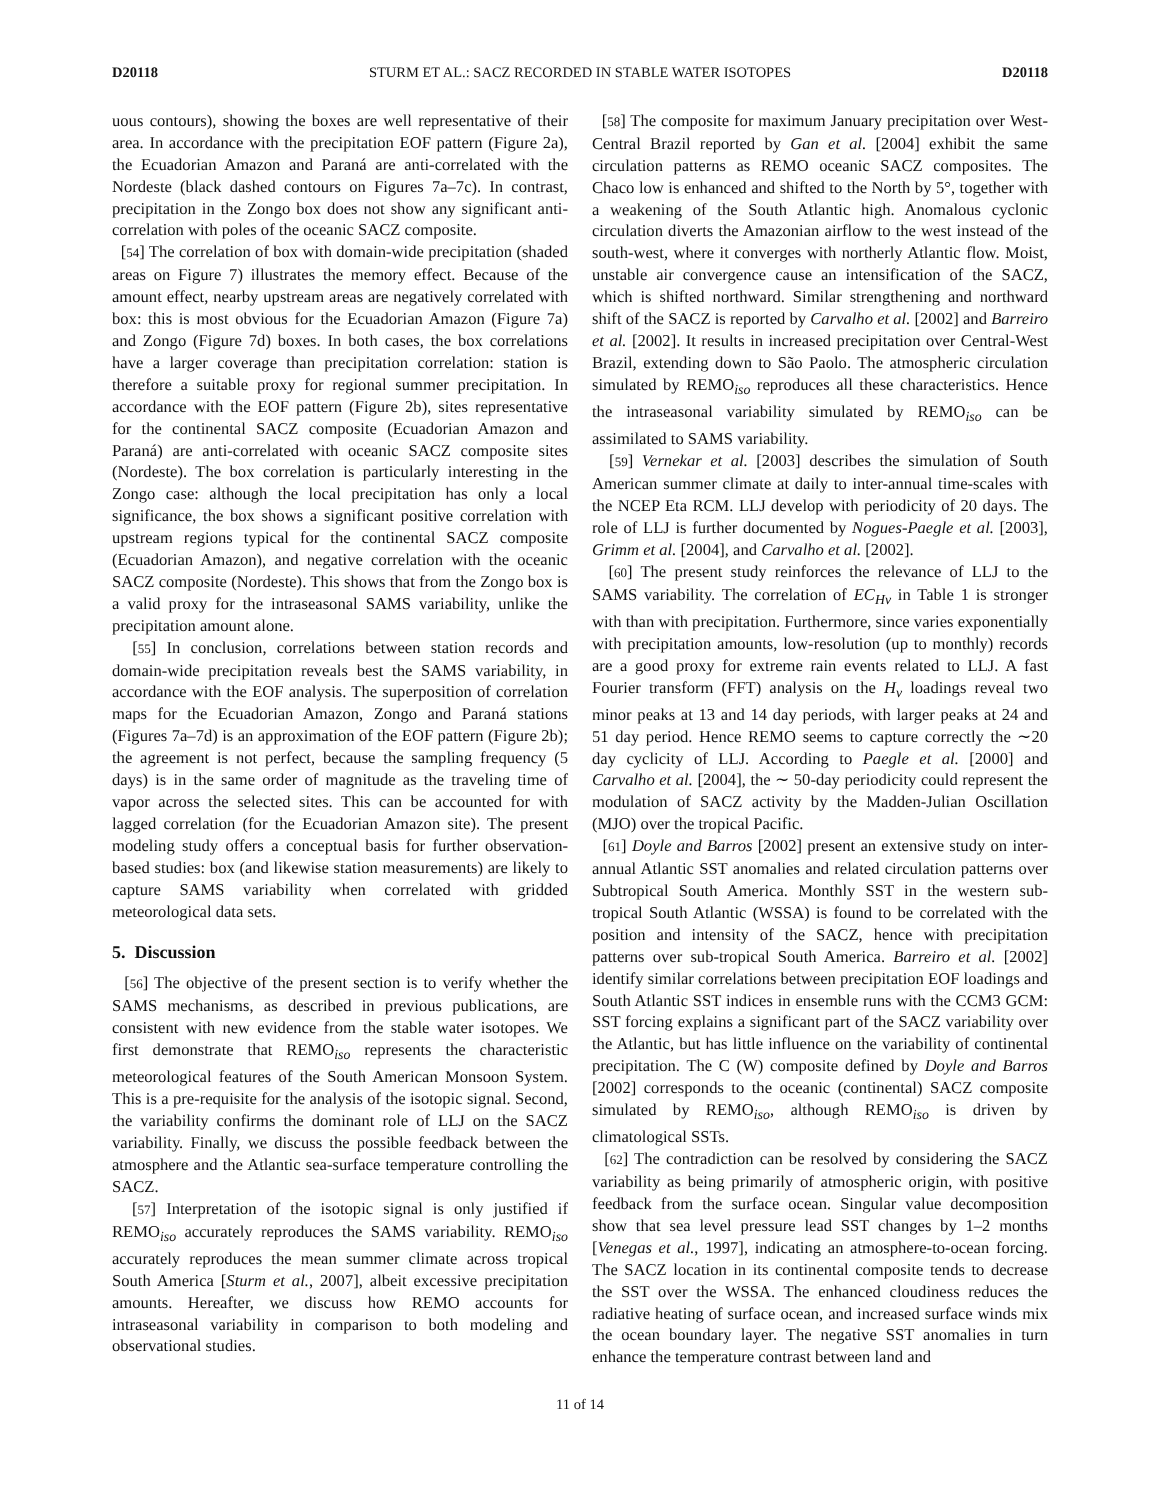D20118 STURM ET AL.: SACZ RECORDED IN STABLE WATER ISOTOPES D20118
uous contours), showing the boxes are well representative of their area. In accordance with the precipitation EOF pattern (Figure 2a), the Ecuadorian Amazon and Paraná are anti-correlated with the Nordeste (black dashed contours on Figures 7a–7c). In contrast, precipitation in the Zongo box does not show any significant anti-correlation with poles of the oceanic SACZ composite.
[54] The correlation of box with domain-wide precipitation (shaded areas on Figure 7) illustrates the memory effect. Because of the amount effect, nearby upstream areas are negatively correlated with box: this is most obvious for the Ecuadorian Amazon (Figure 7a) and Zongo (Figure 7d) boxes. In both cases, the box correlations have a larger coverage than precipitation correlation: station is therefore a suitable proxy for regional summer precipitation. In accordance with the EOF pattern (Figure 2b), sites representative for the continental SACZ composite (Ecuadorian Amazon and Paraná) are anti-correlated with oceanic SACZ composite sites (Nordeste). The box correlation is particularly interesting in the Zongo case: although the local precipitation has only a local significance, the box shows a significant positive correlation with upstream regions typical for the continental SACZ composite (Ecuadorian Amazon), and negative correlation with the oceanic SACZ composite (Nordeste). This shows that from the Zongo box is a valid proxy for the intraseasonal SAMS variability, unlike the precipitation amount alone.
[55] In conclusion, correlations between station records and domain-wide precipitation reveals best the SAMS variability, in accordance with the EOF analysis. The superposition of correlation maps for the Ecuadorian Amazon, Zongo and Paraná stations (Figures 7a–7d) is an approximation of the EOF pattern (Figure 2b); the agreement is not perfect, because the sampling frequency (5 days) is in the same order of magnitude as the traveling time of vapor across the selected sites. This can be accounted for with lagged correlation (for the Ecuadorian Amazon site). The present modeling study offers a conceptual basis for further observation-based studies: box (and likewise station measurements) are likely to capture SAMS variability when correlated with gridded meteorological data sets.
5. Discussion
[56] The objective of the present section is to verify whether the SAMS mechanisms, as described in previous publications, are consistent with new evidence from the stable water isotopes. We first demonstrate that REMO<sub>iso</sub> represents the characteristic meteorological features of the South American Monsoon System. This is a pre-requisite for the analysis of the isotopic signal. Second, the variability confirms the dominant role of LLJ on the SACZ variability. Finally, we discuss the possible feedback between the atmosphere and the Atlantic sea-surface temperature controlling the SACZ.
[57] Interpretation of the isotopic signal is only justified if REMO<sub>iso</sub> accurately reproduces the SAMS variability. REMO<sub>iso</sub> accurately reproduces the mean summer climate across tropical South America [Sturm et al., 2007], albeit excessive precipitation amounts. Hereafter, we discuss how REMO accounts for intraseasonal variability in comparison to both modeling and observational studies.
[58] The composite for maximum January precipitation over West-Central Brazil reported by Gan et al. [2004] exhibit the same circulation patterns as REMO oceanic SACZ composites. The Chaco low is enhanced and shifted to the North by 5°, together with a weakening of the South Atlantic high. Anomalous cyclonic circulation diverts the Amazonian airflow to the west instead of the south-west, where it converges with northerly Atlantic flow. Moist, unstable air convergence cause an intensification of the SACZ, which is shifted northward. Similar strengthening and northward shift of the SACZ is reported by Carvalho et al. [2002] and Barreiro et al. [2002]. It results in increased precipitation over Central-West Brazil, extending down to São Paolo. The atmospheric circulation simulated by REMO<sub>iso</sub> reproduces all these characteristics. Hence the intraseasonal variability simulated by REMO<sub>iso</sub> can be assimilated to SAMS variability.
[59] Vernekar et al. [2003] describes the simulation of South American summer climate at daily to inter-annual time-scales with the NCEP Eta RCM. LLJ develop with periodicity of 20 days. The role of LLJ is further documented by Nogues-Paegle et al. [2003], Grimm et al. [2004], and Carvalho et al. [2002].
[60] The present study reinforces the relevance of LLJ to the SAMS variability. The correlation of EC<sub>Hv</sub> in Table 1 is stronger with than with precipitation. Furthermore, since varies exponentially with precipitation amounts, low-resolution (up to monthly) records are a good proxy for extreme rain events related to LLJ. A fast Fourier transform (FFT) analysis on the H<sub>v</sub> loadings reveal two minor peaks at 13 and 14 day periods, with larger peaks at 24 and 51 day period. Hence REMO seems to capture correctly the ∼20 day cyclicity of LLJ. According to Paegle et al. [2000] and Carvalho et al. [2004], the ∼ 50-day periodicity could represent the modulation of SACZ activity by the Madden-Julian Oscillation (MJO) over the tropical Pacific.
[61] Doyle and Barros [2002] present an extensive study on inter-annual Atlantic SST anomalies and related circulation patterns over Subtropical South America. Monthly SST in the western sub-tropical South Atlantic (WSSA) is found to be correlated with the position and intensity of the SACZ, hence with precipitation patterns over sub-tropical South America. Barreiro et al. [2002] identify similar correlations between precipitation EOF loadings and South Atlantic SST indices in ensemble runs with the CCM3 GCM: SST forcing explains a significant part of the SACZ variability over the Atlantic, but has little influence on the variability of continental precipitation. The C (W) composite defined by Doyle and Barros [2002] corresponds to the oceanic (continental) SACZ composite simulated by REMO<sub>iso</sub>, although REMO<sub>iso</sub> is driven by climatological SSTs.
[62] The contradiction can be resolved by considering the SACZ variability as being primarily of atmospheric origin, with positive feedback from the surface ocean. Singular value decomposition show that sea level pressure lead SST changes by 1–2 months [Venegas et al., 1997], indicating an atmosphere-to-ocean forcing. The SACZ location in its continental composite tends to decrease the SST over the WSSA. The enhanced cloudiness reduces the radiative heating of surface ocean, and increased surface winds mix the ocean boundary layer. The negative SST anomalies in turn enhance the temperature contrast between land and
11 of 14